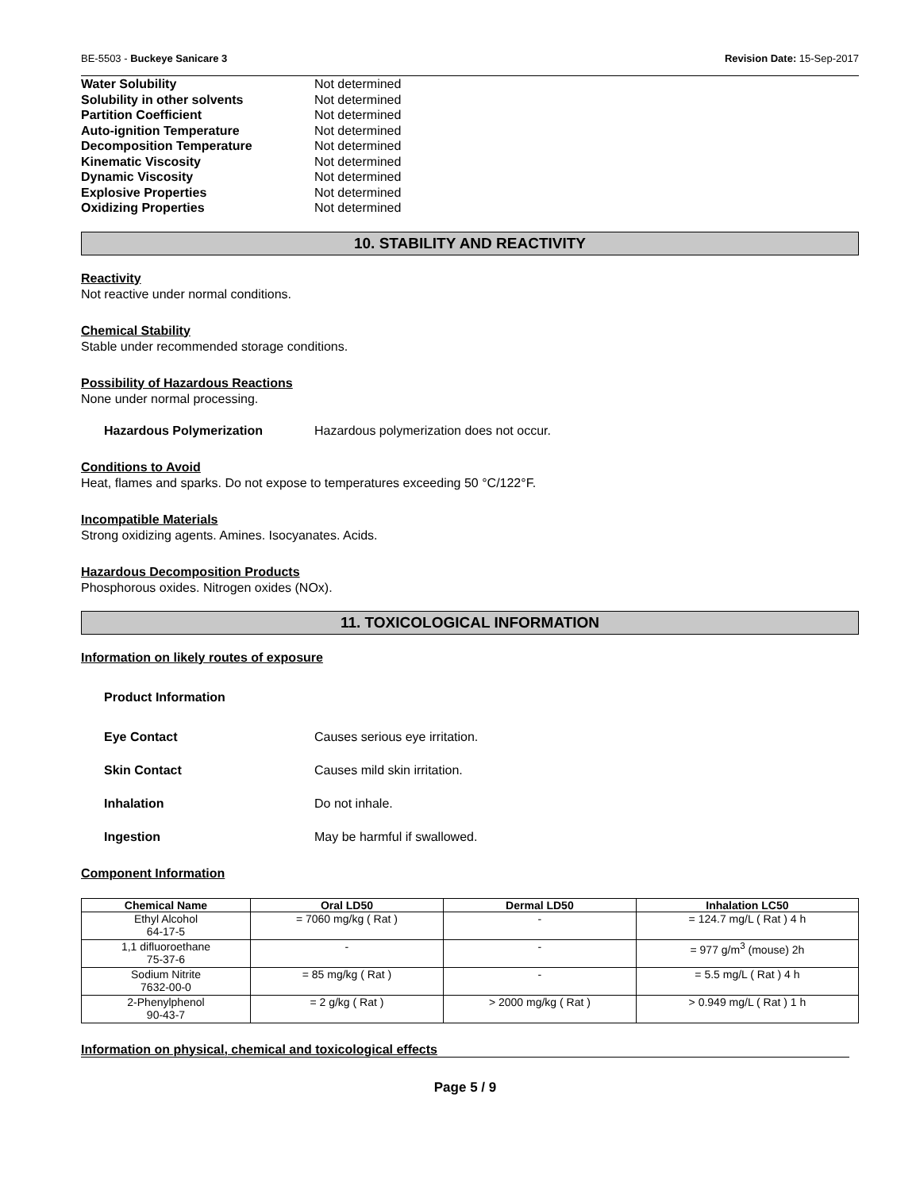BE-5503 - Buckeye Sanicare 3 Revision Date: 15-Sep-2017
Water Solubility Not determined
Solubility in other solvents Not determined
Partition Coefficient Not determined
Auto-ignition Temperature Not determined
Decomposition Temperature Not determined
Kinematic Viscosity Not determined
Dynamic Viscosity Not determined
Explosive Properties Not determined
Oxidizing Properties Not determined
10. STABILITY AND REACTIVITY
Reactivity
Not reactive under normal conditions.
Chemical Stability
Stable under recommended storage conditions.
Possibility of Hazardous Reactions
None under normal processing.
Hazardous Polymerization Hazardous polymerization does not occur.
Conditions to Avoid
Heat, flames and sparks. Do not expose to temperatures exceeding 50 °C/122°F.
Incompatible Materials
Strong oxidizing agents. Amines. Isocyanates. Acids.
Hazardous Decomposition Products
Phosphorous oxides. Nitrogen oxides (NOx).
11. TOXICOLOGICAL INFORMATION
Information on likely routes of exposure
Product Information
Eye Contact Causes serious eye irritation.
Skin Contact Causes mild skin irritation.
Inhalation Do not inhale.
Ingestion May be harmful if swallowed.
Component Information
| Chemical Name | Oral LD50 | Dermal LD50 | Inhalation LC50 |
| --- | --- | --- | --- |
| Ethyl Alcohol 64-17-5 | = 7060 mg/kg ( Rat ) | - | = 124.7 mg/L ( Rat ) 4 h |
| 1,1 difluoroethane 75-37-6 | - | - | = 977 g/m<sup>3</sup> (mouse) 2h |
| Sodium Nitrite 7632-00-0 | = 85 mg/kg ( Rat ) | - | = 5.5 mg/L ( Rat ) 4 h |
| 2-Phenylphenol 90-43-7 | = 2 g/kg ( Rat ) | > 2000 mg/kg ( Rat ) | > 0.949 mg/L ( Rat ) 1 h |
Information on physical, chemical and toxicological effects
Page 5 / 9